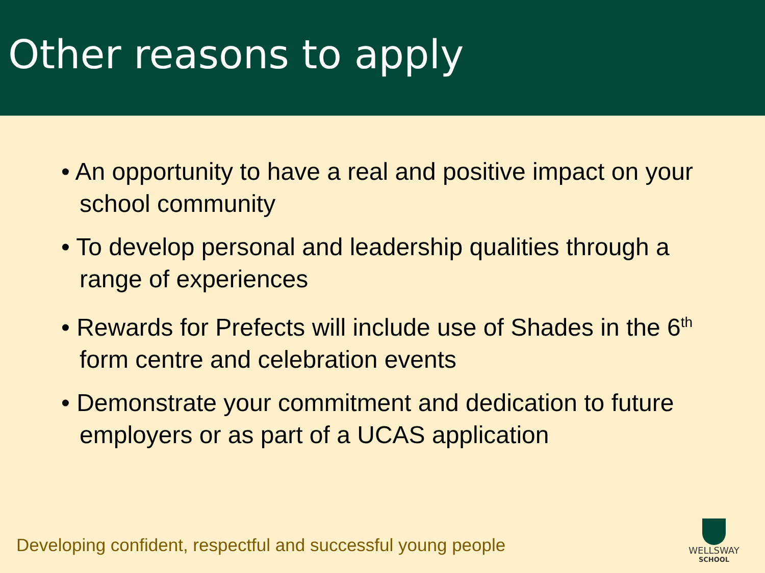Other reasons to apply
• An opportunity to have a real and positive impact on your school community
• To develop personal and leadership qualities through a range of experiences
• Rewards for Prefects will include use of Shades in the 6<sup>th</sup> form centre and celebration events
• Demonstrate your commitment and dedication to future employers or as part of a UCAS application
Developing confident, respectful and successful young people
WELLSWAY
SCHOOL